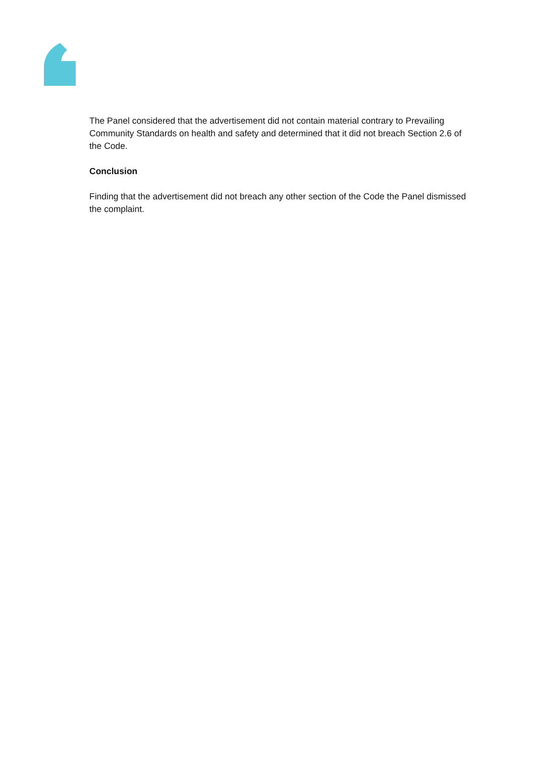The Panel considered that the advertisement did not contain material contrary to Prevailing Community Standards on health and safety and determined that it did not breach Section 2.6 of the Code.
Conclusion
Finding that the advertisement did not breach any other section of the Code the Panel dismissed the complaint.